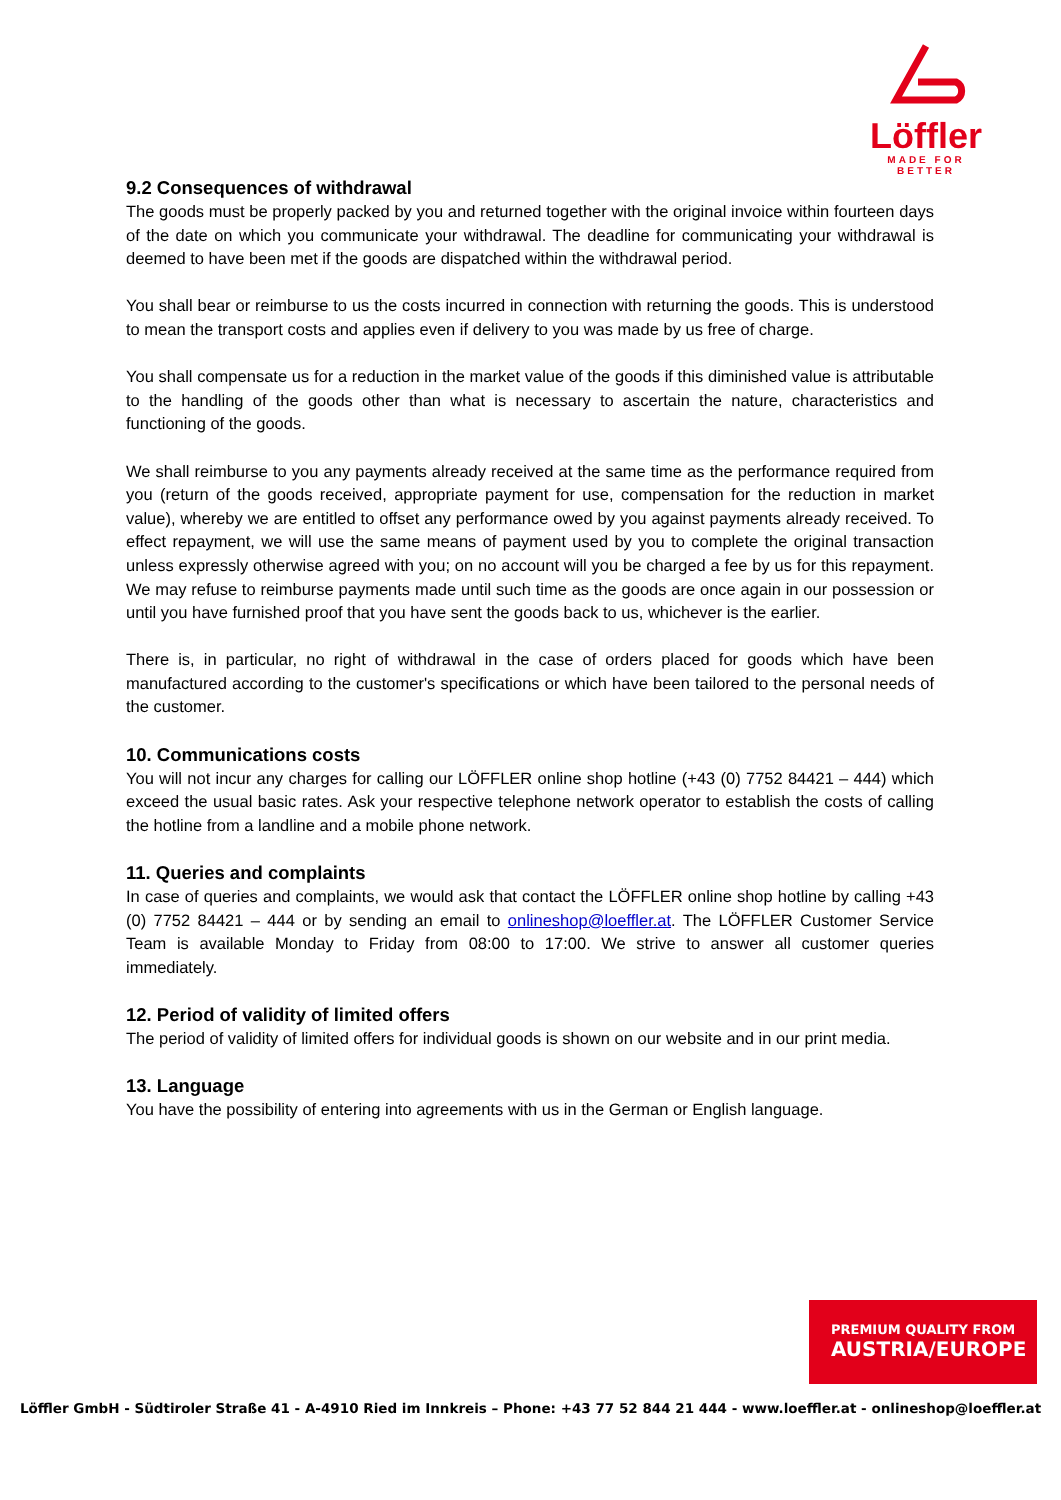Löffler
MADE FOR BETTER
9.2 Consequences of withdrawal
The goods must be properly packed by you and returned together with the original invoice within fourteen days of the date on which you communicate your withdrawal. The deadline for communicating your withdrawal is deemed to have been met if the goods are dispatched within the withdrawal period.
You shall bear or reimburse to us the costs incurred in connection with returning the goods. This is understood to mean the transport costs and applies even if delivery to you was made by us free of charge.
You shall compensate us for a reduction in the market value of the goods if this diminished value is attributable to the handling of the goods other than what is necessary to ascertain the nature, characteristics and functioning of the goods.
We shall reimburse to you any payments already received at the same time as the performance required from you (return of the goods received, appropriate payment for use, compensation for the reduction in market value), whereby we are entitled to offset any performance owed by you against payments already received. To effect repayment, we will use the same means of payment used by you to complete the original transaction unless expressly otherwise agreed with you; on no account will you be charged a fee by us for this repayment. We may refuse to reimburse payments made until such time as the goods are once again in our possession or until you have furnished proof that you have sent the goods back to us, whichever is the earlier.
There is, in particular, no right of withdrawal in the case of orders placed for goods which have been manufactured according to the customer's specifications or which have been tailored to the personal needs of the customer.
10. Communications costs
You will not incur any charges for calling our LÖFFLER online shop hotline (+43 (0) 7752 84421 – 444) which exceed the usual basic rates. Ask your respective telephone network operator to establish the costs of calling the hotline from a landline and a mobile phone network.
11. Queries and complaints
In case of queries and complaints, we would ask that contact the LÖFFLER online shop hotline by calling +43 (0) 7752 84421 – 444 or by sending an email to onlineshop@loeffler.at. The LÖFFLER Customer Service Team is available Monday to Friday from 08:00 to 17:00. We strive to answer all customer queries immediately.
12. Period of validity of limited offers
The period of validity of limited offers for individual goods is shown on our website and in our print media.
13. Language
You have the possibility of entering into agreements with us in the German or English language.
PREMIUM QUALITY FROM
AUSTRIA/EUROPE
Löffler GmbH - Südtiroler Straße 41 - A-4910 Ried im Innkreis – Phone: +43 77 52 844 21 444 - www.loeffler.at - onlineshop@loeffler.at